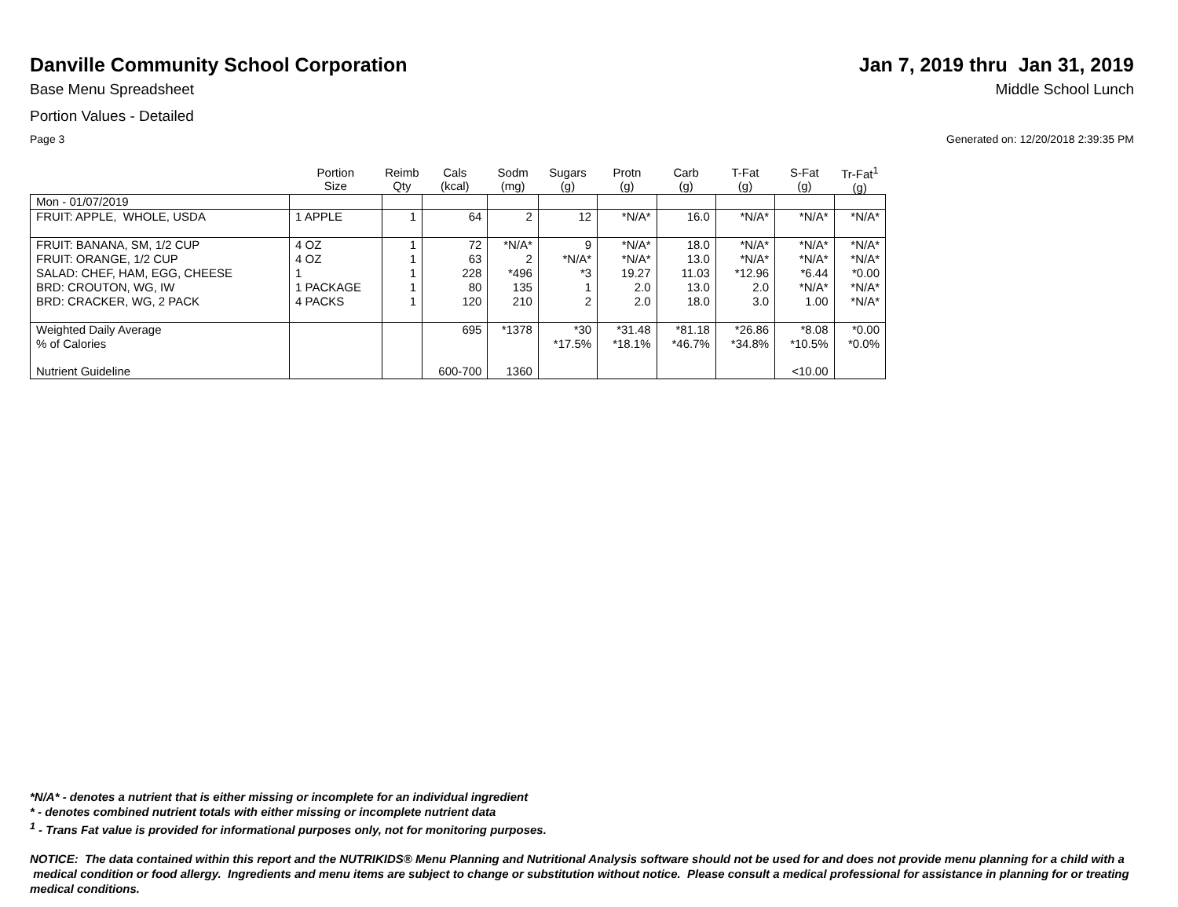Danville Community School Corporation
Jan 7, 2019 thru Jan 31, 2019
Base Menu Spreadsheet Middle School Lunch
Portion Values - Detailed
Page 3 Generated on: 12/20/2018 2:39:35 PM
| | Portion Size | Reimb Qty | Cals (kcal) | Sodm (mg) | Sugars (g) | Protn (g) | Carb (g) | T-Fat (g) | S-Fat (g) | Tr-Fat<sup>1</sup> (g) |
| --- | --- | --- | --- | --- | --- | --- | --- | --- | --- | --- |
| Mon - 01/07/2019 | | | | | | | | | | |
| FRUIT: APPLE, WHOLE, USDA | 1 APPLE | 1 | 64 | 2 | 12 | *N/A* | 16.0 | *N/A* | *N/A* | *N/A* |
| FRUIT: BANANA, SM, 1/2 CUP | 4 OZ | 1 | 72 | *N/A* | 9 | *N/A* | 18.0 | *N/A* | *N/A* | *N/A* |
| FRUIT: ORANGE, 1/2 CUP | 4 OZ | 1 | 63 | 2 | *N/A* | *N/A* | 13.0 | *N/A* | *N/A* | *N/A* |
| SALAD: CHEF, HAM, EGG, CHEESE | 1 | 1 | 228 | *496 | *3 | 19.27 | 11.03 | *12.96 | *6.44 | *0.00 |
| BRD: CROUTON, WG, IW | 1 PACKAGE | 1 | 80 | 135 | 1 | 2.0 | 13.0 | 2.0 | *N/A* | *N/A* |
| BRD: CRACKER, WG, 2 PACK | 4 PACKS | 1 | 120 | 210 | 2 | 2.0 | 18.0 | 3.0 | 1.00 | *N/A* |
| Weighted Daily Average | | | 695 | *1378 | *30 | *31.48 | *81.18 | *26.86 | *8.08 | *0.00 |
| % of Calories | | | | | *17.5% | *18.1% | *46.7% | *34.8% | *10.5% | *0.0% |
| Nutrient Guideline | | | 600-700 | 1360 | | | | | <10.00 | |
*N/A* - denotes a nutrient that is either missing or incomplete for an individual ingredient
* - denotes combined nutrient totals with either missing or incomplete nutrient data
<sup>1</sup> - Trans Fat value is provided for informational purposes only, not for monitoring purposes.
NOTICE: The data contained within this report and the NUTRIKIDS® Menu Planning and Nutritional Analysis software should not be used for and does not provide menu planning for a child with a medical condition or food allergy. Ingredients and menu items are subject to change or substitution without notice. Please consult a medical professional for assistance in planning for or treating medical conditions.